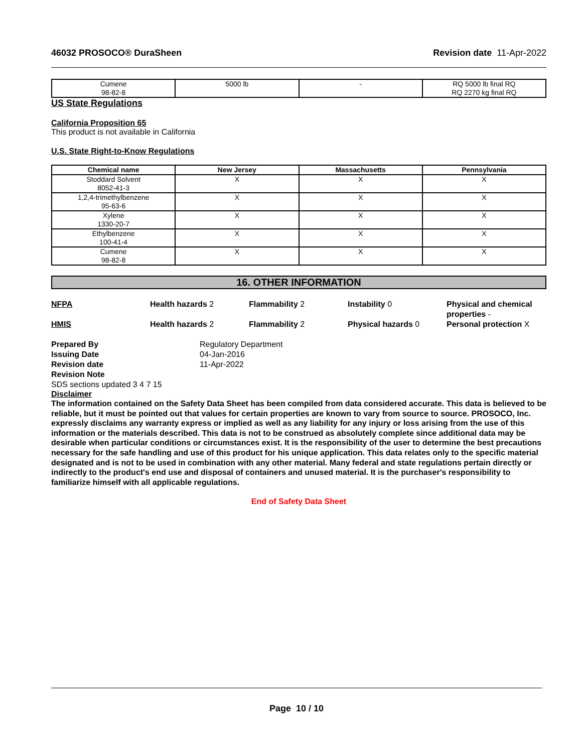46032 PROSOCO® DuraSheen Revision date 11-Apr-2022
| Cumene 98-82-8 | 5000 lb | - | RQ 5000 lb final RQ RQ 2270 kg final RQ |
US State Regulations
California Proposition 65
This product is not available in California
U.S. State Right-to-Know Regulations
| Chemical name | New Jersey | Massachusetts | Pennsylvania |
| --- | --- | --- | --- |
| Stoddard Solvent 8052-41-3 | X | X | X |
| 1,2,4-trimethylbenzene 95-63-6 | X | X | X |
| Xylene 1330-20-7 | X | X | X |
| Ethylbenzene 100-41-4 | X | X | X |
| Cumene 98-82-8 | X | X | X |
16. OTHER INFORMATION
NFPA Health hazards 2 Flammability 2 Instability 0 Physical and chemical properties - HMIS Health hazards 2 Flammability 2 Physical hazards 0 Personal protection X
Prepared By Regulatory Department Issuing Date 04-Jan-2016 Revision date 11-Apr-2022 Revision Note
SDS sections updated 3 4 7 15
Disclaimer
The information contained on the Safety Data Sheet has been compiled from data considered accurate. This data is believed to be reliable, but it must be pointed out that values for certain properties are known to vary from source to source. PROSOCO, Inc. expressly disclaims any warranty express or implied as well as any liability for any injury or loss arising from the use of this information or the materials described. This data is not to be construed as absolutely complete since additional data may be desirable when particular conditions or circumstances exist. It is the responsibility of the user to determine the best precautions necessary for the safe handling and use of this product for his unique application. This data relates only to the specific material designated and is not to be used in combination with any other material. Many federal and state regulations pertain directly or indirectly to the product's end use and disposal of containers and unused material. It is the purchaser's responsibility to familiarize himself with all applicable regulations.
End of Safety Data Sheet
Page 10 / 10